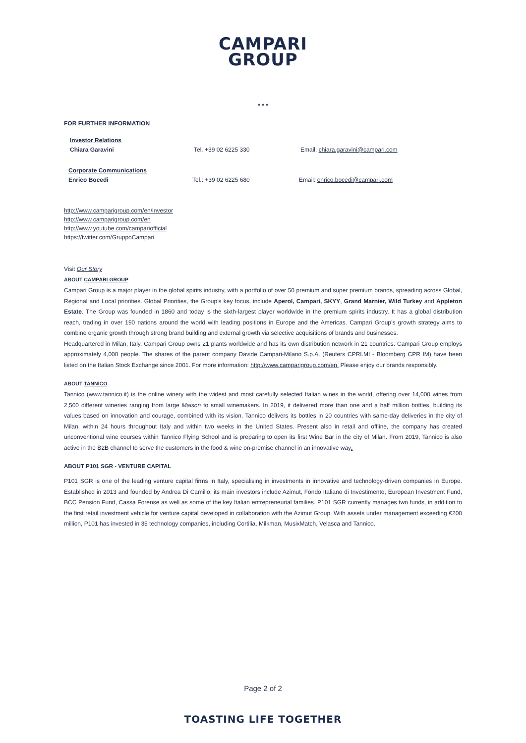CAMPARI
GROUP
* * *
FOR FURTHER INFORMATION
Investor Relations
Chiara Garavini Tel. +39 02 6225 330 Email: chiara.garavini@campari.com
Corporate Communications
Enrico Bocedi Tel.: +39 02 6225 680 Email: enrico.bocedi@campari.com
http://www.camparigroup.com/en/investor
http://www.camparigroup.com/en
http://www.youtube.com/campariofficial
https://twitter.com/GruppoCampari
Visit Our Story
ABOUT CAMPARI GROUP
Campari Group is a major player in the global spirits industry, with a portfolio of over 50 premium and super premium brands, spreading across Global, Regional and Local priorities. Global Priorities, the Group’s key focus, include Aperol, Campari, SKYY, Grand Marnier, Wild Turkey and Appleton Estate. The Group was founded in 1860 and today is the sixth-largest player worldwide in the premium spirits industry. It has a global distribution reach, trading in over 190 nations around the world with leading positions in Europe and the Americas. Campari Group’s growth strategy aims to combine organic growth through strong brand building and external growth via selective acquisitions of brands and businesses.
Headquartered in Milan, Italy, Campari Group owns 21 plants worldwide and has its own distribution network in 21 countries. Campari Group employs approximately 4,000 people. The shares of the parent company Davide Campari-Milano S.p.A. (Reuters CPRI.MI - Bloomberg CPR IM) have been listed on the Italian Stock Exchange since 2001. For more information: http://www.camparigroup.com/en. Please enjoy our brands responsibly.
ABOUT TANNICO
Tannico (www.tannico.it) is the online winery with the widest and most carefully selected Italian wines in the world, offering over 14,000 wines from 2,500 different wineries ranging from large Maison to small winemakers. In 2019, it delivered more than one and a half million bottles, building its values based on innovation and courage, combined with its vision. Tannico delivers its bottles in 20 countries with same-day deliveries in the city of Milan, within 24 hours throughout Italy and within two weeks in the United States. Present also in retail and offline, the company has created unconventional wine courses within Tannico Flying School and is preparing to open its first Wine Bar in the city of Milan. From 2019, Tannico is also active in the B2B channel to serve the customers in the food & wine on-premise channel in an innovative way.
ABOUT P101 SGR - VENTURE CAPITAL
P101 SGR is one of the leading venture capital firms in Italy, specialising in investments in innovative and technology-driven companies in Europe. Established in 2013 and founded by Andrea Di Camillo, its main investors include Azimut, Fondo Italiano di Investimento, European Investment Fund, BCC Pension Fund, Cassa Forense as well as some of the key Italian entrepreneurial families. P101 SGR currently manages two funds, in addition to the first retail investment vehicle for venture capital developed in collaboration with the Azimut Group. With assets under management exceeding €200 million, P101 has invested in 35 technology companies, including Cortilia, Milkman, MusixMatch, Velasca and Tannico.
Page 2 of 2
TOASTING LIFE TOGETHER